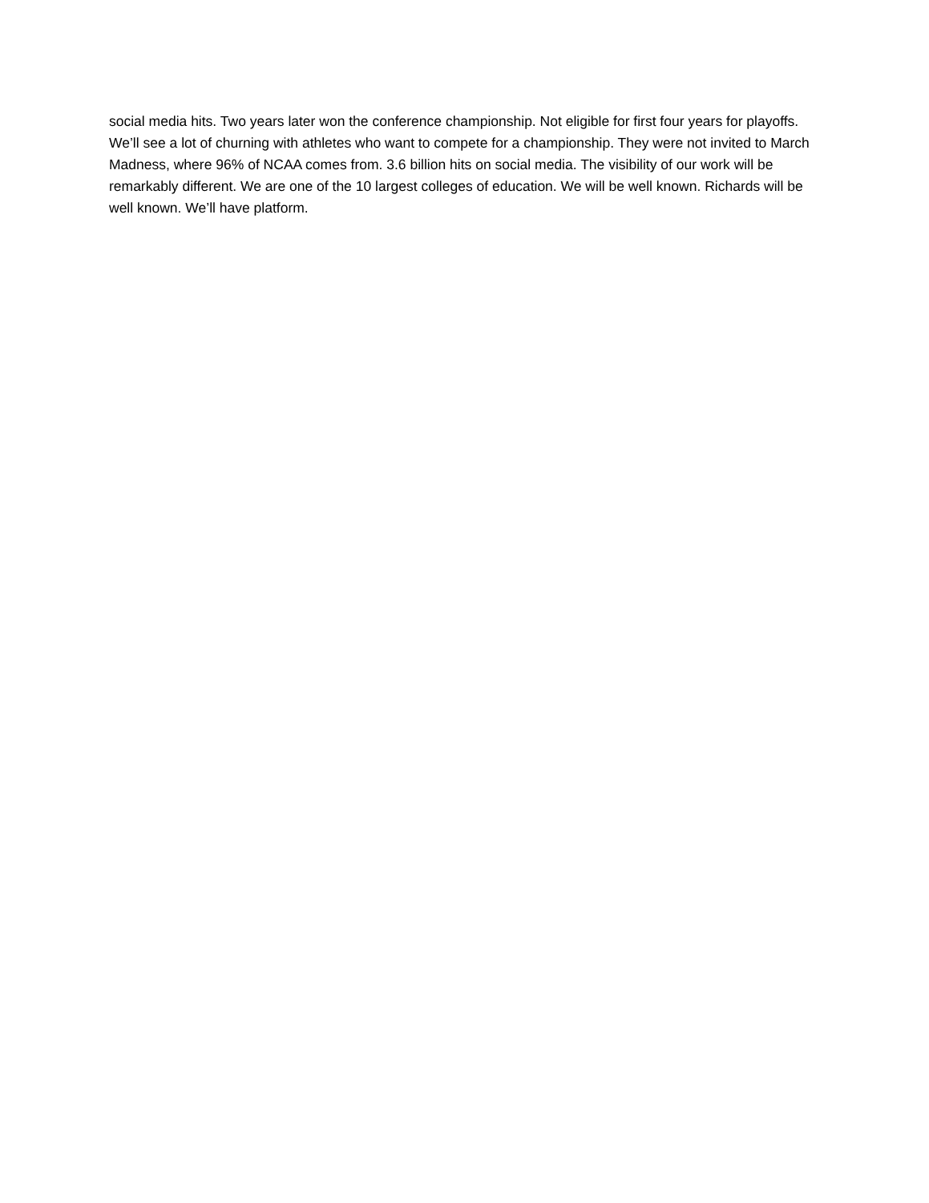social media hits. Two years later won the conference championship. Not eligible for first four years for playoffs. We’ll see a lot of churning with athletes who want to compete for a championship. They were not invited to March Madness, where 96% of NCAA comes from. 3.6 billion hits on social media. The visibility of our work will be remarkably different. We are one of the 10 largest colleges of education. We will be well known. Richards will be well known. We’ll have platform.